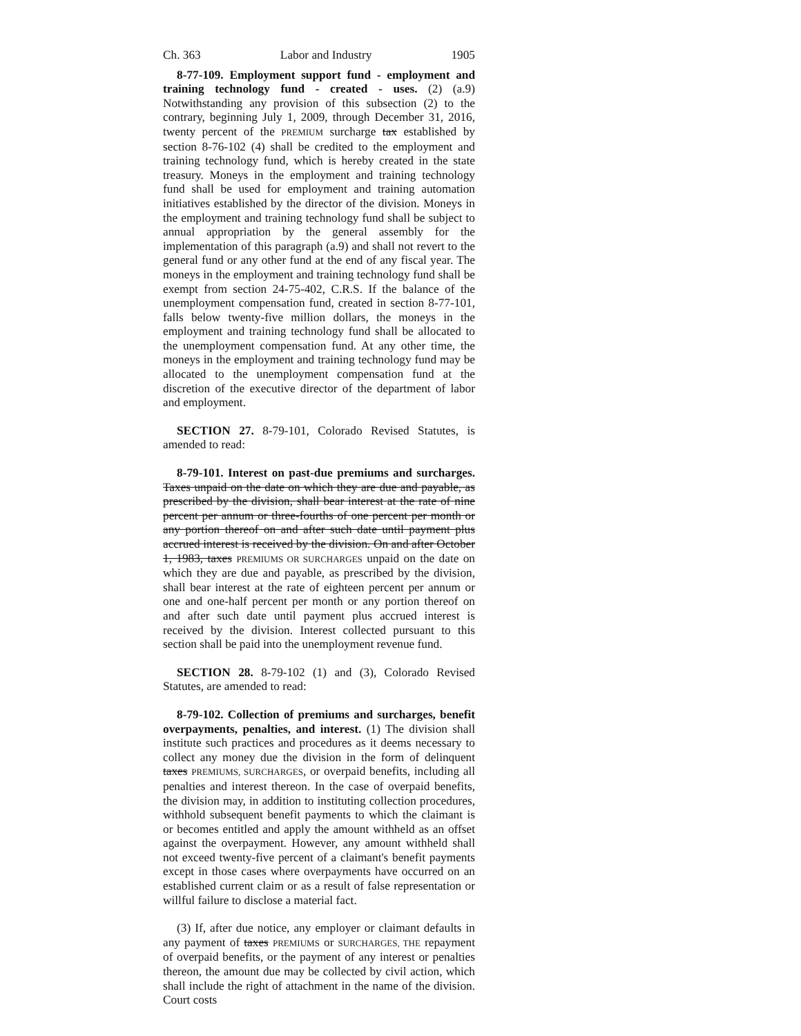Ch. 363 Labor and Industry 1905
8-77-109. Employment support fund - employment and training technology fund - created - uses. (2) (a.9) Notwithstanding any provision of this subsection (2) to the contrary, beginning July 1, 2009, through December 31, 2016, twenty percent of the PREMIUM surcharge tax established by section 8-76-102 (4) shall be credited to the employment and training technology fund, which is hereby created in the state treasury. Moneys in the employment and training technology fund shall be used for employment and training automation initiatives established by the director of the division. Moneys in the employment and training technology fund shall be subject to annual appropriation by the general assembly for the implementation of this paragraph (a.9) and shall not revert to the general fund or any other fund at the end of any fiscal year. The moneys in the employment and training technology fund shall be exempt from section 24-75-402, C.R.S. If the balance of the unemployment compensation fund, created in section 8-77-101, falls below twenty-five million dollars, the moneys in the employment and training technology fund shall be allocated to the unemployment compensation fund. At any other time, the moneys in the employment and training technology fund may be allocated to the unemployment compensation fund at the discretion of the executive director of the department of labor and employment.
SECTION 27. 8-79-101, Colorado Revised Statutes, is amended to read:
8-79-101. Interest on past-due premiums and surcharges. Taxes unpaid on the date on which they are due and payable, as prescribed by the division, shall bear interest at the rate of nine percent per annum or three-fourths of one percent per month or any portion thereof on and after such date until payment plus accrued interest is received by the division. On and after October 1, 1983, taxes PREMIUMS OR SURCHARGES unpaid on the date on which they are due and payable, as prescribed by the division, shall bear interest at the rate of eighteen percent per annum or one and one-half percent per month or any portion thereof on and after such date until payment plus accrued interest is received by the division. Interest collected pursuant to this section shall be paid into the unemployment revenue fund.
SECTION 28. 8-79-102 (1) and (3), Colorado Revised Statutes, are amended to read:
8-79-102. Collection of premiums and surcharges, benefit overpayments, penalties, and interest. (1) The division shall institute such practices and procedures as it deems necessary to collect any money due the division in the form of delinquent taxes PREMIUMS, SURCHARGES, or overpaid benefits, including all penalties and interest thereon. In the case of overpaid benefits, the division may, in addition to instituting collection procedures, withhold subsequent benefit payments to which the claimant is or becomes entitled and apply the amount withheld as an offset against the overpayment. However, any amount withheld shall not exceed twenty-five percent of a claimant's benefit payments except in those cases where overpayments have occurred on an established current claim or as a result of false representation or willful failure to disclose a material fact.
(3) If, after due notice, any employer or claimant defaults in any payment of taxes PREMIUMS or SURCHARGES, THE repayment of overpaid benefits, or the payment of any interest or penalties thereon, the amount due may be collected by civil action, which shall include the right of attachment in the name of the division. Court costs